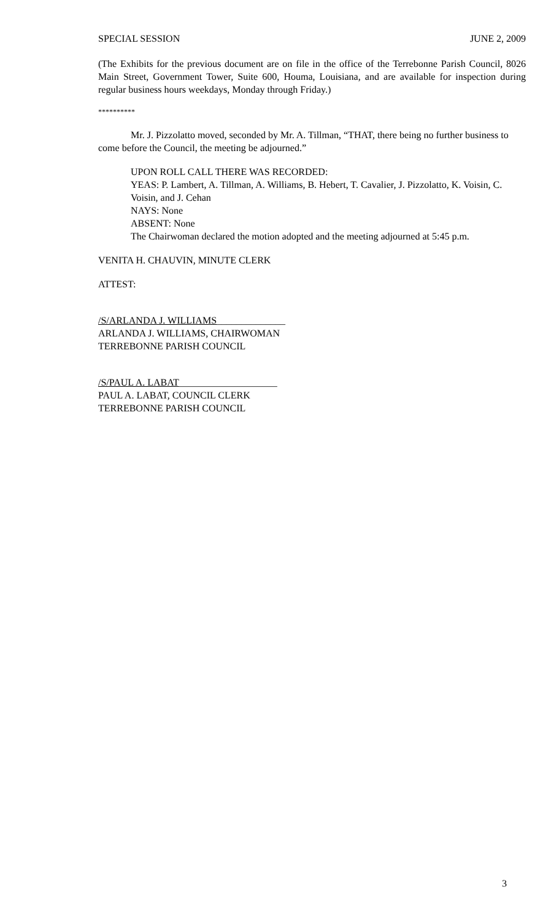SPECIAL SESSION JUNE 2, 2009
(The Exhibits for the previous document are on file in the office of the Terrebonne Parish Council, 8026 Main Street, Government Tower, Suite 600, Houma, Louisiana, and are available for inspection during regular business hours weekdays, Monday through Friday.)
**********
Mr. J. Pizzolatto moved, seconded by Mr. A. Tillman, “THAT, there being no further business to come before the Council, the meeting be adjourned.”
UPON ROLL CALL THERE WAS RECORDED:
YEAS: P. Lambert, A. Tillman, A. Williams, B. Hebert, T. Cavalier, J. Pizzolatto, K. Voisin, C. Voisin, and J. Cehan
NAYS: None
ABSENT: None
The Chairwoman declared the motion adopted and the meeting adjourned at 5:45 p.m.
VENITA H. CHAUVIN, MINUTE CLERK
ATTEST:
/S/ARLANDA J. WILLIAMS______________
ARLANDA J. WILLIAMS, CHAIRWOMAN
TERREBONNE PARISH COUNCIL
/S/PAUL A. LABAT____________________
PAUL A. LABAT, COUNCIL CLERK
TERREBONNE PARISH COUNCIL
3